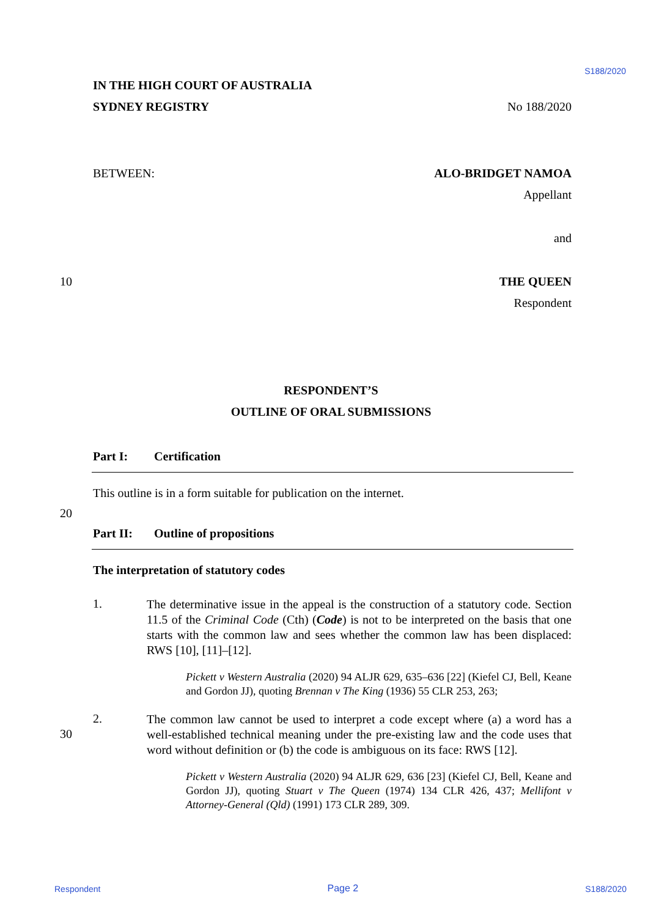S188/2020
IN THE HIGH COURT OF AUSTRALIA
SYDNEY REGISTRY No 188/2020
BETWEEN: ALO-BRIDGET NAMOA
Appellant
and
10 THE QUEEN
Respondent
RESPONDENT’S
OUTLINE OF ORAL SUBMISSIONS
Part I: Certification
This outline is in a form suitable for publication on the internet.
20
Part II: Outline of propositions
The interpretation of statutory codes
1.
The determinative issue in the appeal is the construction of a statutory code. Section 11.5 of the Criminal Code (Cth) (Code) is not to be interpreted on the basis that one starts with the common law and sees whether the common law has been displaced: RWS [10], [11]–[12].
Pickett v Western Australia (2020) 94 ALJR 629, 635–636 [22] (Kiefel CJ, Bell, Keane and Gordon JJ), quoting Brennan v The King (1936) 55 CLR 253, 263;
30
2.
The common law cannot be used to interpret a code except where (a) a word has a well-established technical meaning under the pre-existing law and the code uses that word without definition or (b) the code is ambiguous on its face: RWS [12].
Pickett v Western Australia (2020) 94 ALJR 629, 636 [23] (Kiefel CJ, Bell, Keane and Gordon JJ), quoting Stuart v The Queen (1974) 134 CLR 426, 437; Mellifont v Attorney-General (Qld) (1991) 173 CLR 289, 309.
Respondent Page 2 S188/2020